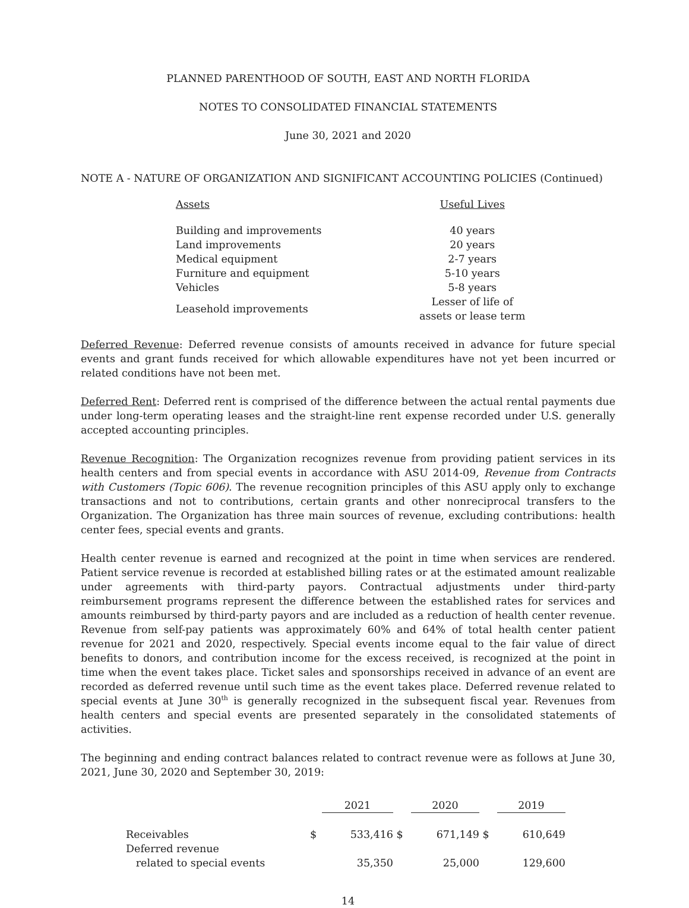PLANNED PARENTHOOD OF SOUTH, EAST AND NORTH FLORIDA
NOTES TO CONSOLIDATED FINANCIAL STATEMENTS
June 30, 2021 and 2020
NOTE A - NATURE OF ORGANIZATION AND SIGNIFICANT ACCOUNTING POLICIES (Continued)
| Assets | Useful Lives |
| Building and improvements | 40 years |
| Land improvements | 20 years |
| Medical equipment | 2-7 years |
| Furniture and equipment | 5-10 years |
| Vehicles | 5-8 years |
| Leasehold improvements | Lesser of life of assets or lease term |
Deferred Revenue: Deferred revenue consists of amounts received in advance for future special events and grant funds received for which allowable expenditures have not yet been incurred or related conditions have not been met.
Deferred Rent: Deferred rent is comprised of the difference between the actual rental payments due under long-term operating leases and the straight-line rent expense recorded under U.S. generally accepted accounting principles.
Revenue Recognition: The Organization recognizes revenue from providing patient services in its health centers and from special events in accordance with ASU 2014-09, Revenue from Contracts with Customers (Topic 606). The revenue recognition principles of this ASU apply only to exchange transactions and not to contributions, certain grants and other nonreciprocal transfers to the Organization. The Organization has three main sources of revenue, excluding contributions: health center fees, special events and grants.
Health center revenue is earned and recognized at the point in time when services are rendered. Patient service revenue is recorded at established billing rates or at the estimated amount realizable under agreements with third-party payors. Contractual adjustments under third-party reimbursement programs represent the difference between the established rates for services and amounts reimbursed by third-party payors and are included as a reduction of health center revenue. Revenue from self-pay patients was approximately 60% and 64% of total health center patient revenue for 2021 and 2020, respectively. Special events income equal to the fair value of direct benefits to donors, and contribution income for the excess received, is recognized at the point in time when the event takes place. Ticket sales and sponsorships received in advance of an event are recorded as deferred revenue until such time as the event takes place. Deferred revenue related to special events at June 30<sup>th</sup> is generally recognized in the subsequent fiscal year. Revenues from health centers and special events are presented separately in the consolidated statements of activities.
The beginning and ending contract balances related to contract revenue were as follows at June 30, 2021, June 30, 2020 and September 30, 2019:
| | | 2021 | | 2020 | | 2019 |
| --- | --- | --- | --- | --- | --- | --- |
| Receivables | $ | 533,416 | $ | 671,149 | $ | 610,649 |
| Deferred revenue related to special events | | 35,350 | | 25,000 | | 129,600 |
14